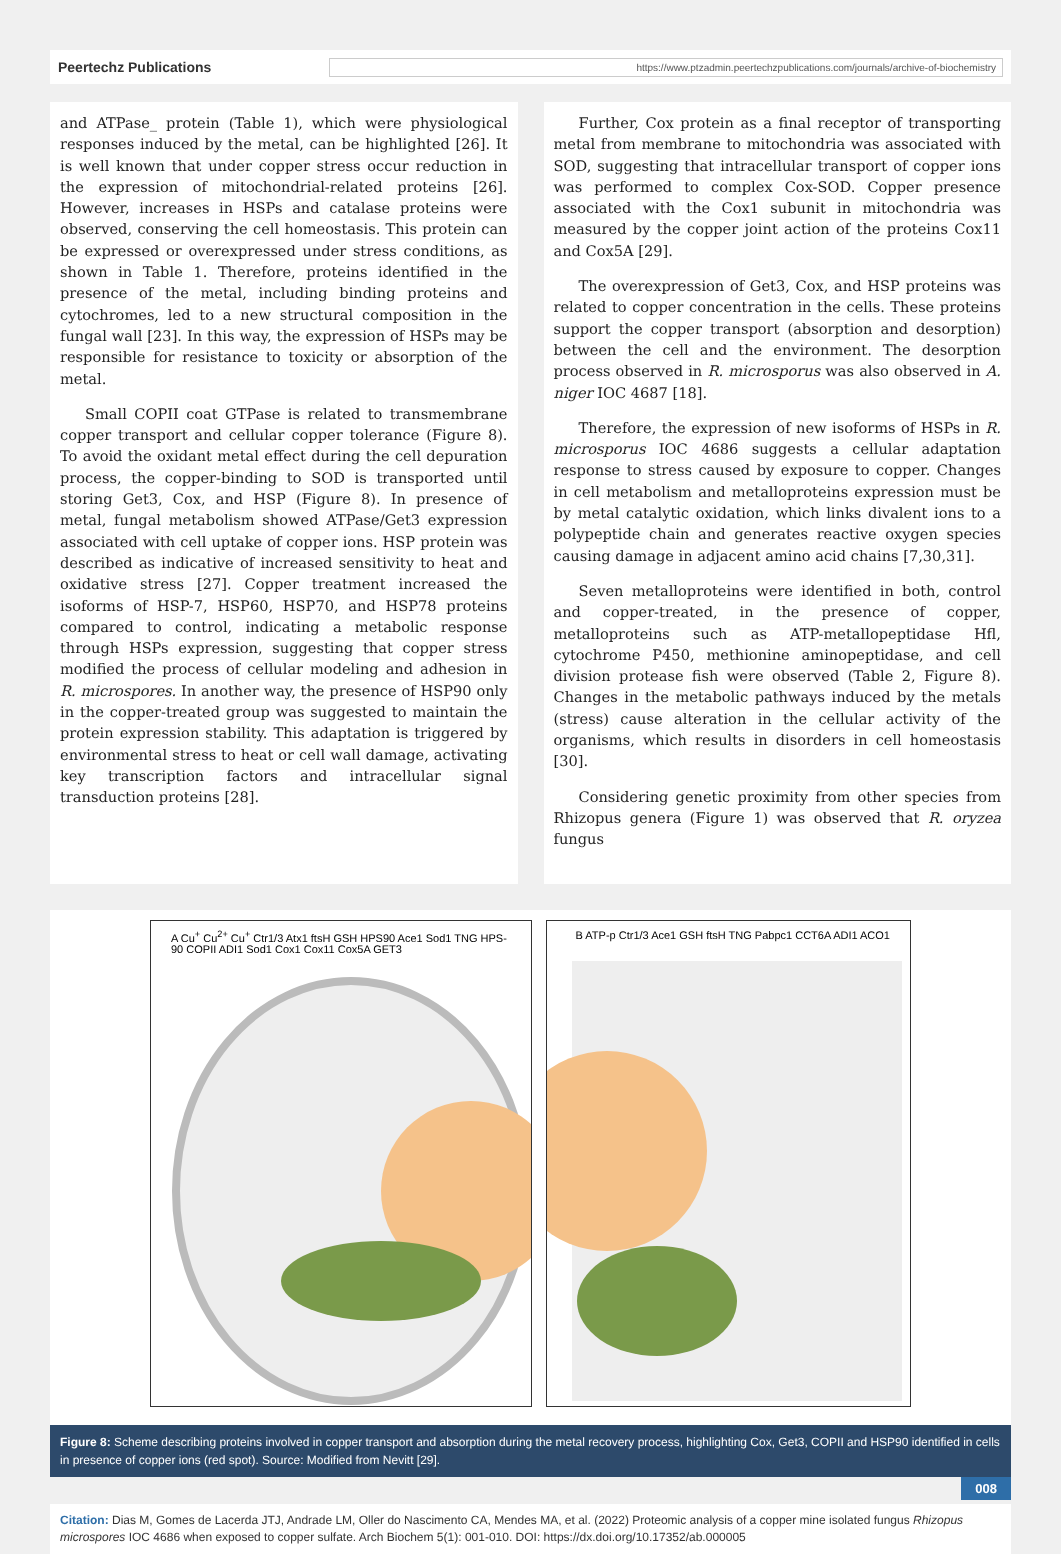Peertechz Publications https://www.ptzadmin.peertechzpublications.com/journals/archive-of-biochemistry
and ATPase_ protein (Table 1), which were physiological responses induced by the metal, can be highlighted [26]. It is well known that under copper stress occur reduction in the expression of mitochondrial-related proteins [26]. However, increases in HSPs and catalase proteins were observed, conserving the cell homeostasis. This protein can be expressed or overexpressed under stress conditions, as shown in Table 1. Therefore, proteins identified in the presence of the metal, including binding proteins and cytochromes, led to a new structural composition in the fungal wall [23]. In this way, the expression of HSPs may be responsible for resistance to toxicity or absorption of the metal.
Small COPII coat GTPase is related to transmembrane copper transport and cellular copper tolerance (Figure 8). To avoid the oxidant metal effect during the cell depuration process, the copper-binding to SOD is transported until storing Get3, Cox, and HSP (Figure 8). In presence of metal, fungal metabolism showed ATPase/Get3 expression associated with cell uptake of copper ions. HSP protein was described as indicative of increased sensitivity to heat and oxidative stress [27]. Copper treatment increased the isoforms of HSP-7, HSP60, HSP70, and HSP78 proteins compared to control, indicating a metabolic response through HSPs expression, suggesting that copper stress modified the process of cellular modeling and adhesion in R. microspores. In another way, the presence of HSP90 only in the copper-treated group was suggested to maintain the protein expression stability. This adaptation is triggered by environmental stress to heat or cell wall damage, activating key transcription factors and intracellular signal transduction proteins [28].
Further, Cox protein as a final receptor of transporting metal from membrane to mitochondria was associated with SOD, suggesting that intracellular transport of copper ions was performed to complex Cox-SOD. Copper presence associated with the Cox1 subunit in mitochondria was measured by the copper joint action of the proteins Cox11 and Cox5A [29].
The overexpression of Get3, Cox, and HSP proteins was related to copper concentration in the cells. These proteins support the copper transport (absorption and desorption) between the cell and the environment. The desorption process observed in R. microsporus was also observed in A. niger IOC 4687 [18].
Therefore, the expression of new isoforms of HSPs in R. microsporus IOC 4686 suggests a cellular adaptation response to stress caused by exposure to copper. Changes in cell metabolism and metalloproteins expression must be by metal catalytic oxidation, which links divalent ions to a polypeptide chain and generates reactive oxygen species causing damage in adjacent amino acid chains [7,30,31].
Seven metalloproteins were identified in both, control and copper-treated, in the presence of copper, metalloproteins such as ATP-metallopeptidase Hfl, cytochrome P450, methionine aminopeptidase, and cell division protease fish were observed (Table 2, Figure 8). Changes in the metabolic pathways induced by the metals (stress) cause alteration in the cellular activity of the organisms, which results in disorders in cell homeostasis [30].
Considering genetic proximity from other species from Rhizopus genera (Figure 1) was observed that R. oryzea fungus
A Cu<sup>+</sup> Cu<sup>2+</sup> Cu<sup>+</sup> Ctr1/3 Atx1 ftsH GSH HPS90 Ace1 Sod1 TNG HPS-90 COPII ADI1 Sod1 Cox1 Cox11 Cox5A GET3
B ATP-p Ctr1/3 Ace1 GSH ftsH TNG Pabpc1 CCT6A ADI1 ACO1
Figure 8: Scheme describing proteins involved in copper transport and absorption during the metal recovery process, highlighting Cox, Get3, COPII and HSP90 identified in cells in presence of copper ions (red spot). Source: Modified from Nevitt [29].
008
Citation: Dias M, Gomes de Lacerda JTJ, Andrade LM, Oller do Nascimento CA, Mendes MA, et al. (2022) Proteomic analysis of a copper mine isolated fungus Rhizopus microspores IOC 4686 when exposed to copper sulfate. Arch Biochem 5(1): 001-010. DOI: https://dx.doi.org/10.17352/ab.000005